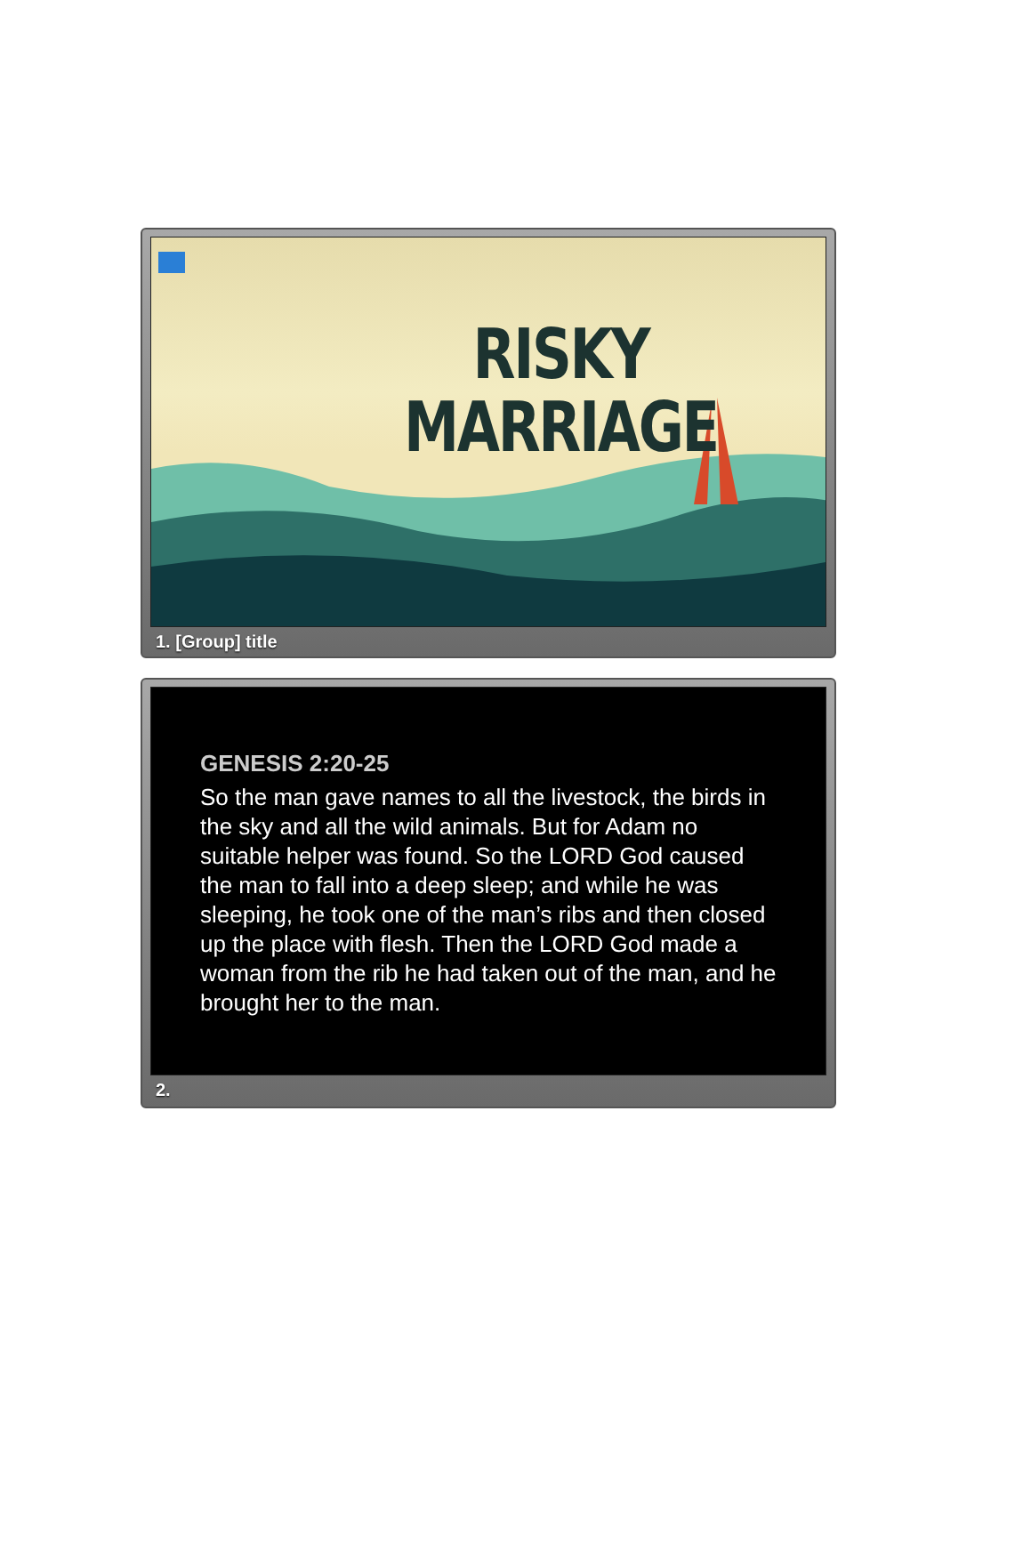RISKY
MARRIAGE
1. [Group] title
GENESIS 2:20-25
So the man gave names to all the livestock, the birds in the sky and all the wild animals. But for Adam no suitable helper was found. So the LORD God caused the man to fall into a deep sleep; and while he was sleeping, he took one of the man’s ribs and then closed up the place with flesh. Then the LORD God made a woman from the rib he had taken out of the man, and he brought her to the man.
2.